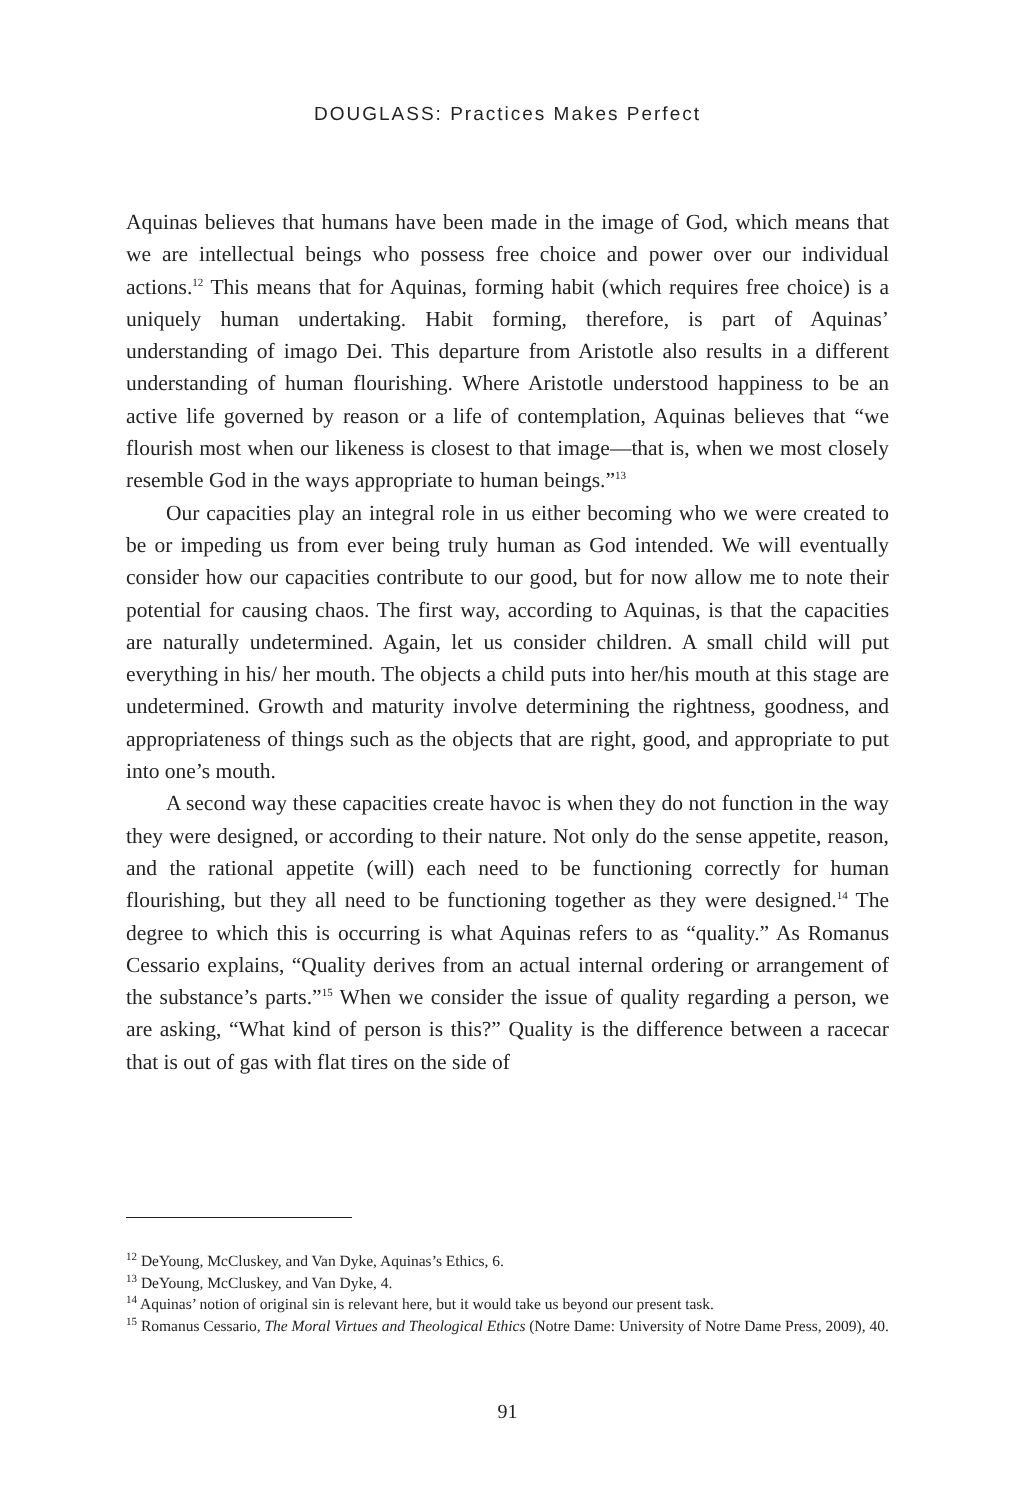DOUGLASS: Practices Makes Perfect
Aquinas believes that humans have been made in the image of God, which means that we are intellectual beings who possess free choice and power over our individual actions.<sup>12</sup> This means that for Aquinas, forming habit (which requires free choice) is a uniquely human undertaking. Habit forming, therefore, is part of Aquinas’ understanding of imago Dei. This departure from Aristotle also results in a different understanding of human flourishing. Where Aristotle understood happiness to be an active life governed by reason or a life of contemplation, Aquinas believes that “we flourish most when our likeness is closest to that image—that is, when we most closely resemble God in the ways appropriate to human beings.”<sup>13</sup>
Our capacities play an integral role in us either becoming who we were created to be or impeding us from ever being truly human as God intended. We will eventually consider how our capacities contribute to our good, but for now allow me to note their potential for causing chaos. The first way, according to Aquinas, is that the capacities are naturally undetermined. Again, let us consider children. A small child will put everything in his/ her mouth. The objects a child puts into her/his mouth at this stage are undetermined. Growth and maturity involve determining the rightness, goodness, and appropriateness of things such as the objects that are right, good, and appropriate to put into one’s mouth.
A second way these capacities create havoc is when they do not function in the way they were designed, or according to their nature. Not only do the sense appetite, reason, and the rational appetite (will) each need to be functioning correctly for human flourishing, but they all need to be functioning together as they were designed.<sup>14</sup> The degree to which this is occurring is what Aquinas refers to as “quality.” As Romanus Cessario explains, “Quality derives from an actual internal ordering or arrangement of the substance’s parts.”<sup>15</sup> When we consider the issue of quality regarding a person, we are asking, “What kind of person is this?” Quality is the difference between a racecar that is out of gas with flat tires on the side of
<sup>12</sup> DeYoung, McCluskey, and Van Dyke, Aquinas’s Ethics, 6.
<sup>13</sup> DeYoung, McCluskey, and Van Dyke, 4.
<sup>14</sup> Aquinas’ notion of original sin is relevant here, but it would take us beyond our present task.
<sup>15</sup> Romanus Cessario, The Moral Virtues and Theological Ethics (Notre Dame: University of Notre Dame Press, 2009), 40.
91